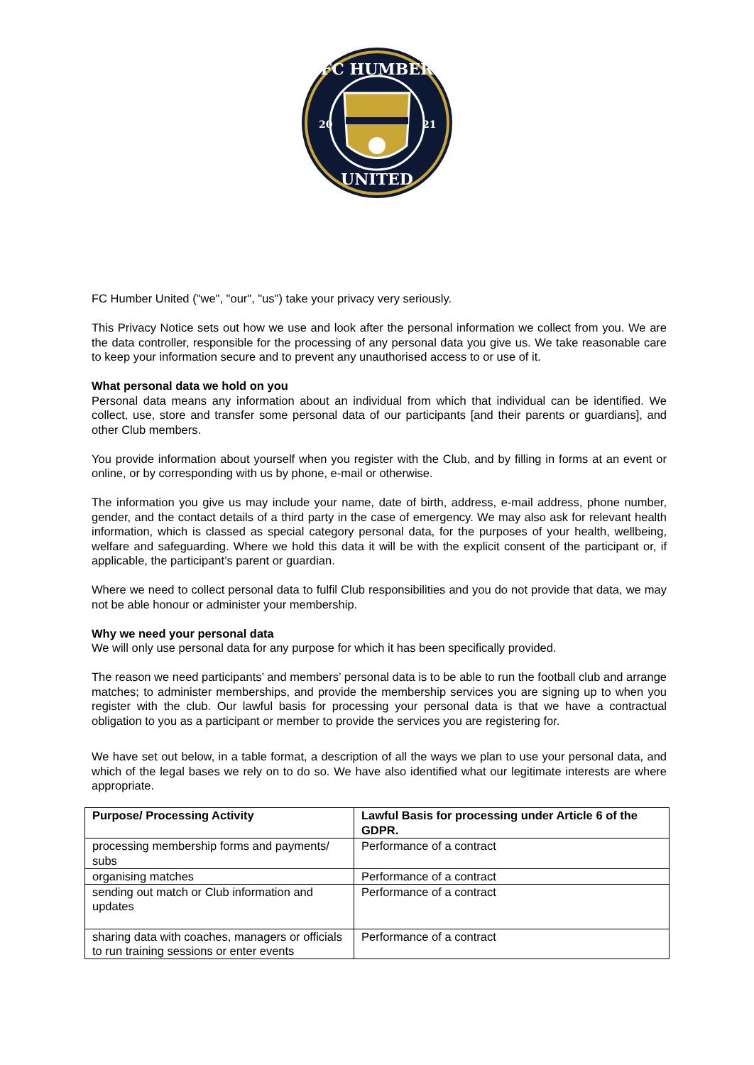FC HUMBER
UNITED
20
21
FC Humber United ("we", "our", "us") take your privacy very seriously.
This Privacy Notice sets out how we use and look after the personal information we collect from you. We are the data controller, responsible for the processing of any personal data you give us. We take reasonable care to keep your information secure and to prevent any unauthorised access to or use of it.
What personal data we hold on you
Personal data means any information about an individual from which that individual can be identified. We collect, use, store and transfer some personal data of our participants [and their parents or guardians], and other Club members.
You provide information about yourself when you register with the Club, and by filling in forms at an event or online, or by corresponding with us by phone, e-mail or otherwise.
The information you give us may include your name, date of birth, address, e-mail address, phone number, gender, and the contact details of a third party in the case of emergency. We may also ask for relevant health information, which is classed as special category personal data, for the purposes of your health, wellbeing, welfare and safeguarding. Where we hold this data it will be with the explicit consent of the participant or, if applicable, the participant’s parent or guardian.
Where we need to collect personal data to fulfil Club responsibilities and you do not provide that data, we may not be able honour or administer your membership.
Why we need your personal data
We will only use personal data for any purpose for which it has been specifically provided.
The reason we need participants’ and members’ personal data is to be able to run the football club and arrange matches; to administer memberships, and provide the membership services you are signing up to when you register with the club. Our lawful basis for processing your personal data is that we have a contractual obligation to you as a participant or member to provide the services you are registering for.
We have set out below, in a table format, a description of all the ways we plan to use your personal data, and which of the legal bases we rely on to do so. We have also identified what our legitimate interests are where appropriate.
| Purpose/ Processing Activity | Lawful Basis for processing under Article 6 of the GDPR. |
| --- | --- |
| processing membership forms and payments/ subs | Performance of a contract |
| organising matches | Performance of a contract |
| sending out match or Club information and updates | Performance of a contract |
| sharing data with coaches, managers or officials to run training sessions or enter events | Performance of a contract |